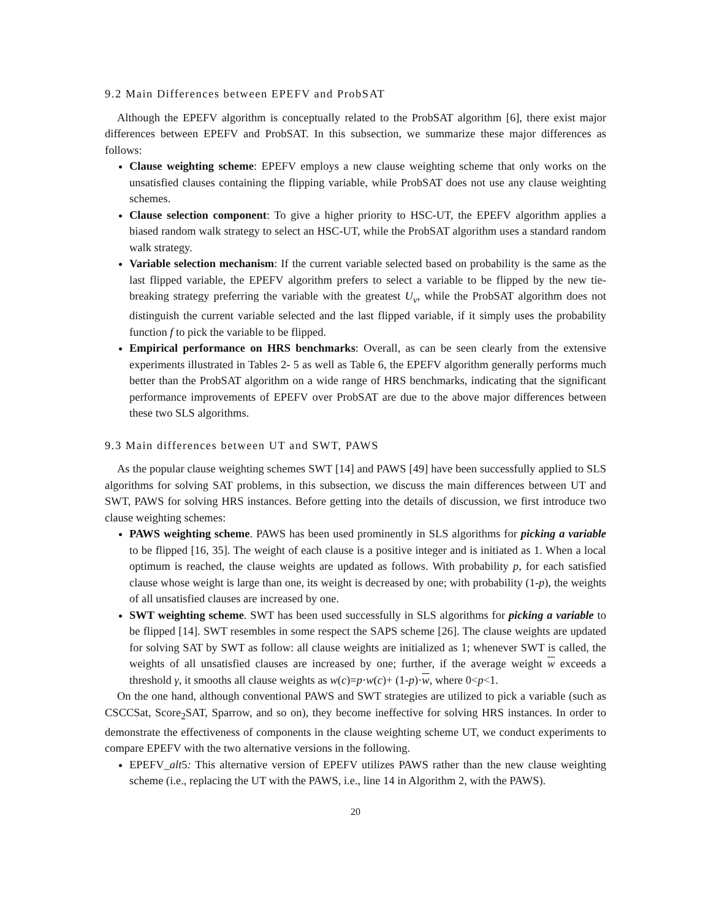9.2 Main Differences between EPEFV and ProbSAT
Although the EPEFV algorithm is conceptually related to the ProbSAT algorithm [6], there exist major differences between EPEFV and ProbSAT. In this subsection, we summarize these major differences as follows:
Clause weighting scheme: EPEFV employs a new clause weighting scheme that only works on the unsatisfied clauses containing the flipping variable, while ProbSAT does not use any clause weighting schemes.
Clause selection component: To give a higher priority to HSC-UT, the EPEFV algorithm applies a biased random walk strategy to select an HSC-UT, while the ProbSAT algorithm uses a standard random walk strategy.
Variable selection mechanism: If the current variable selected based on probability is the same as the last flipped variable, the EPEFV algorithm prefers to select a variable to be flipped by the new tie-breaking strategy preferring the variable with the greatest U<sub>v</sub>, while the ProbSAT algorithm does not distinguish the current variable selected and the last flipped variable, if it simply uses the probability function f to pick the variable to be flipped.
Empirical performance on HRS benchmarks: Overall, as can be seen clearly from the extensive experiments illustrated in Tables 2- 5 as well as Table 6, the EPEFV algorithm generally performs much better than the ProbSAT algorithm on a wide range of HRS benchmarks, indicating that the significant performance improvements of EPEFV over ProbSAT are due to the above major differences between these two SLS algorithms.
9.3 Main differences between UT and SWT, PAWS
As the popular clause weighting schemes SWT [14] and PAWS [49] have been successfully applied to SLS algorithms for solving SAT problems, in this subsection, we discuss the main differences between UT and SWT, PAWS for solving HRS instances. Before getting into the details of discussion, we first introduce two clause weighting schemes:
PAWS weighting scheme. PAWS has been used prominently in SLS algorithms for picking a variable to be flipped [16, 35]. The weight of each clause is a positive integer and is initiated as 1. When a local optimum is reached, the clause weights are updated as follows. With probability p, for each satisfied clause whose weight is large than one, its weight is decreased by one; with probability (1-p), the weights of all unsatisfied clauses are increased by one.
SWT weighting scheme. SWT has been used successfully in SLS algorithms for picking a variable to be flipped [14]. SWT resembles in some respect the SAPS scheme [26]. The clause weights are updated for solving SAT by SWT as follow: all clause weights are initialized as 1; whenever SWT is called, the weights of all unsatisfied clauses are increased by one; further, if the average weight w exceeds a threshold γ, it smooths all clause weights as w(c)=p·w(c)+ (1-p)·w, where 0<p<1.
On the one hand, although conventional PAWS and SWT strategies are utilized to pick a variable (such as CSCCSat, Score<sub>2</sub>SAT, Sparrow, and so on), they become ineffective for solving HRS instances. In order to demonstrate the effectiveness of components in the clause weighting scheme UT, we conduct experiments to compare EPEFV with the two alternative versions in the following.
EPEFV_alt5: This alternative version of EPEFV utilizes PAWS rather than the new clause weighting scheme (i.e., replacing the UT with the PAWS, i.e., line 14 in Algorithm 2, with the PAWS).
20